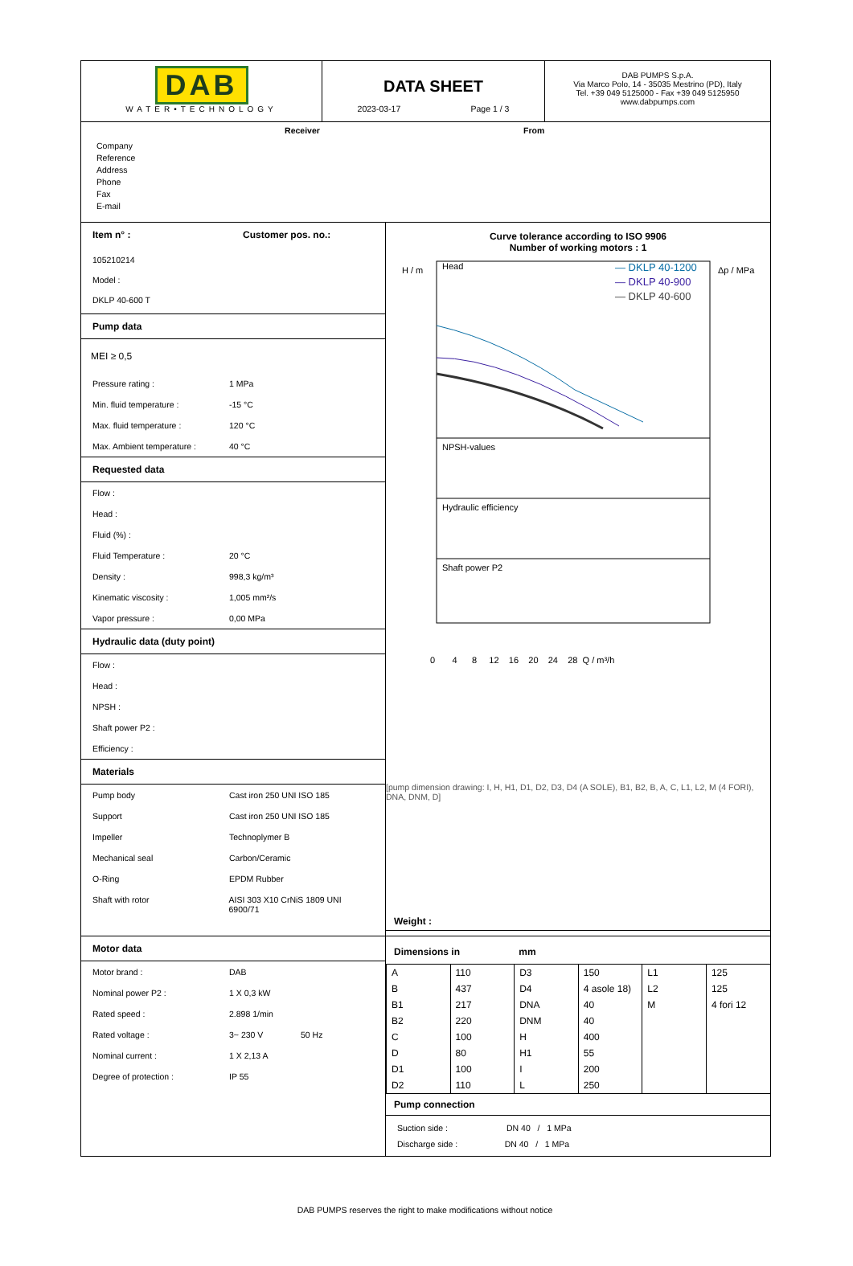DAB
WATER•TECHNOLOGY
DATA SHEET
2023-03-17 Page 1 / 3
DAB PUMPS S.p.A.
Via Marco Polo, 14 - 35035 Mestrino (PD), Italy
Tel. +39 049 5125000 - Fax +39 049 5125950
www.dabpumps.com
Receiver From
Company
Reference
Address
Phone
Fax
E-mail
Item n° : Customer pos. no.:
105210214
Model :
DKLP 40-600 T
Pump data
MEI ≥ 0,5
Pressure rating : 1 MPa
Min. fluid temperature : -15 °C
Max. fluid temperature : 120 °C
Max. Ambient temperature : 40 °C
Requested data
Flow :
Head :
Fluid (%) :
Fluid Temperature : 20 °C
Density : 998,3 kg/m³
Kinematic viscosity : 1,005 mm²/s
Vapor pressure : 0,00 MPa
Hydraulic data (duty point)
Flow :
Head :
NPSH :
Shaft power P2 :
Efficiency :
Materials
Pump body Cast iron 250 UNI ISO 185
Support Cast iron 250 UNI ISO 185
Impeller Technoplymer B
Mechanical seal Carbon/Ceramic
O-Ring EPDM Rubber
Shaft with rotor AISI 303 X10 CrNiS 1809 UNI 6900/71
Motor data
Motor brand : DAB
Nominal power P2 : 1 X 0,3 kW
Rated speed : 2.898 1/min
Rated voltage : 3~ 230 V 50 Hz
Nominal current : 1 X 2,13 A
Degree of protection : IP 55
Curve tolerance according to ISO 9906
Number of working motors : 1
H / m
Head
NPSH-values
Hydraulic efficiency
Shaft power P2
— DKLP 40-1200
— DKLP 40-900
— DKLP 40-600
Δp / MPa
0 4 8 12 16 20 24 28 Q / m³/h
[pump dimension drawing: I, H, H1, D1, D2, D3, D4 (A SOLE), B1, B2, B, A, C, L1, L2, M (4 FORI), DNA, DNM, D]
Weight :
Dimensions in mm
| A | 110 | D3 | 150 | L1 | 125 |
| B | 437 | D4 | 4 asole 18) | L2 | 125 |
| B1 | 217 | DNA | 40 | M | 4 fori 12 |
| B2 | 220 | DNM | 40 | | |
| C | 100 | H | 400 | | |
| D | 80 | H1 | 55 | | |
| D1 | 100 | I | 200 | | |
| D2 | 110 | L | 250 | | |
Pump connection
Suction side : DN 40 / 1 MPa
Discharge side : DN 40 / 1 MPa
DAB PUMPS reserves the right to make modifications without notice